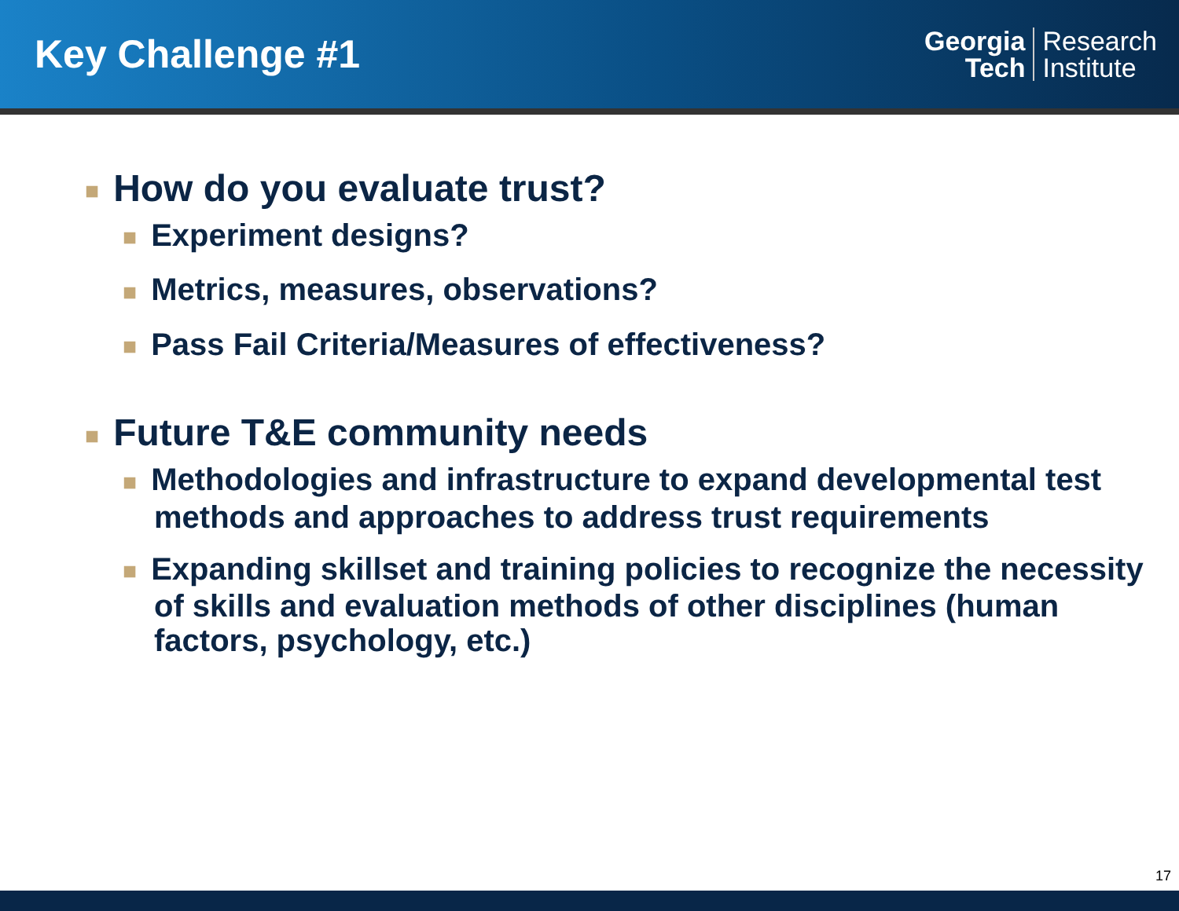Key Challenge #1
Georgia
Tech
Research
Institute
■ How do you evaluate trust?
■ Experiment designs?
■ Metrics, measures, observations?
■ Pass Fail Criteria/Measures of effectiveness?
■ Future T&E community needs
■ Methodologies and infrastructure to expand developmental test methods and approaches to address trust requirements
■ Expanding skillset and training policies to recognize the necessity of skills and evaluation methods of other disciplines (human factors, psychology, etc.)
17